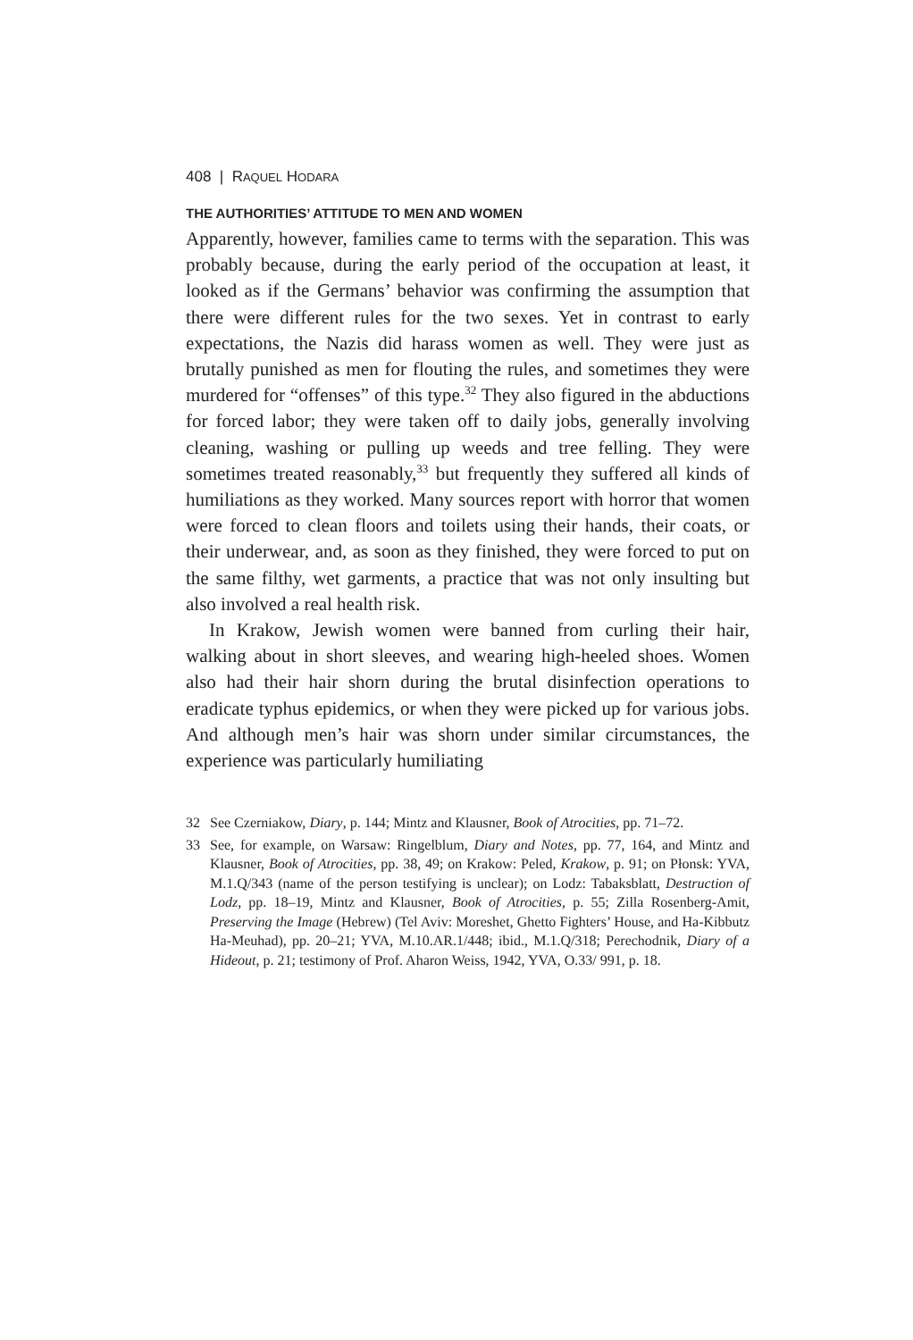408 | RAQUEL HODARA
THE AUTHORITIES’ ATTITUDE TO MEN AND WOMEN
Apparently, however, families came to terms with the separation. This was probably because, during the early period of the occupation at least, it looked as if the Germans’ behavior was confirming the assumption that there were different rules for the two sexes. Yet in contrast to early expectations, the Nazis did harass women as well. They were just as brutally punished as men for flouting the rules, and sometimes they were murdered for “offenses” of this type.<sup>32</sup> They also figured in the abductions for forced labor; they were taken off to daily jobs, generally involving cleaning, washing or pulling up weeds and tree felling. They were sometimes treated reasonably,<sup>33</sup> but frequently they suffered all kinds of humiliations as they worked. Many sources report with horror that women were forced to clean floors and toilets using their hands, their coats, or their underwear, and, as soon as they finished, they were forced to put on the same filthy, wet garments, a practice that was not only insulting but also involved a real health risk.
In Krakow, Jewish women were banned from curling their hair, walking about in short sleeves, and wearing high-heeled shoes. Women also had their hair shorn during the brutal disinfection operations to eradicate typhus epidemics, or when they were picked up for various jobs. And although men’s hair was shorn under similar circumstances, the experience was particularly humiliating
32 See Czerniakow, Diary, p. 144; Mintz and Klausner, Book of Atrocities, pp. 71–72.
33 See, for example, on Warsaw: Ringelblum, Diary and Notes, pp. 77, 164, and Mintz and Klausner, Book of Atrocities, pp. 38, 49; on Krakow: Peled, Krakow, p. 91; on Płonsk: YVA, M.1.Q/343 (name of the person testifying is unclear); on Lodz: Tabaksblatt, Destruction of Lodz, pp. 18–19, Mintz and Klausner, Book of Atrocities, p. 55; Zilla Rosenberg-Amit, Preserving the Image (Hebrew) (Tel Aviv: Moreshet, Ghetto Fighters’ House, and Ha-Kibbutz Ha-Meuhad), pp. 20–21; YVA, M.10.AR.1/448; ibid., M.1.Q/318; Perechodnik, Diary of a Hideout, p. 21; testimony of Prof. Aharon Weiss, 1942, YVA, O.33/ 991, p. 18.